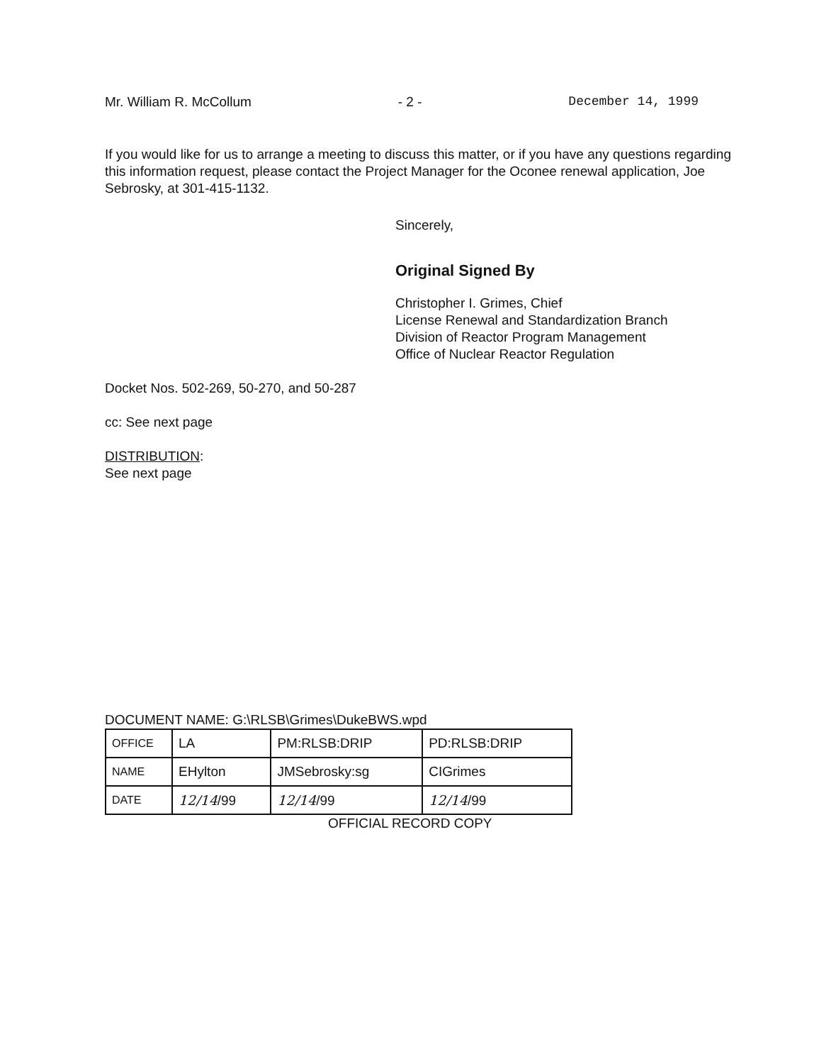Mr. William R. McCollum - 2 - December 14, 1999
If you would like for us to arrange a meeting to discuss this matter, or if you have any questions regarding this information request, please contact the Project Manager for the Oconee renewal application, Joe Sebrosky, at 301-415-1132.
Sincerely,
Original Signed By
Christopher I. Grimes, Chief
License Renewal and Standardization Branch
Division of Reactor Program Management
Office of Nuclear Reactor Regulation
Docket Nos. 502-269, 50-270, and 50-287
cc: See next page
DISTRIBUTION:
See next page
DOCUMENT NAME: G:\RLSB\Grimes\DukeBWS.wpd
| OFFICE | LA | PM:RLSB:DRIP | PD:RLSB:DRIP |
| NAME | EHylton | JMSebrosky:sg | CIGrimes |
| DATE | 12/14 /99 | 12/14 /99 | 12/14 /99 |
OFFICIAL RECORD COPY